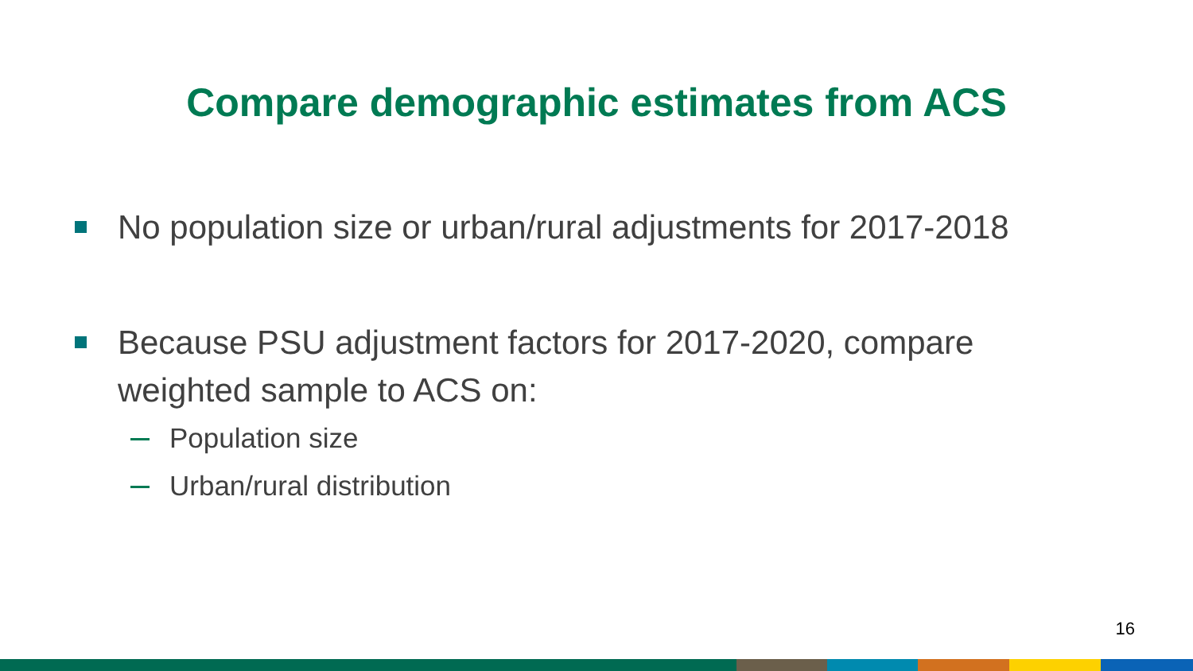Compare demographic estimates from ACS
No population size or urban/rural adjustments for 2017-2018
Because PSU adjustment factors for 2017-2020, compare weighted sample to ACS on:
Population size
Urban/rural distribution
16